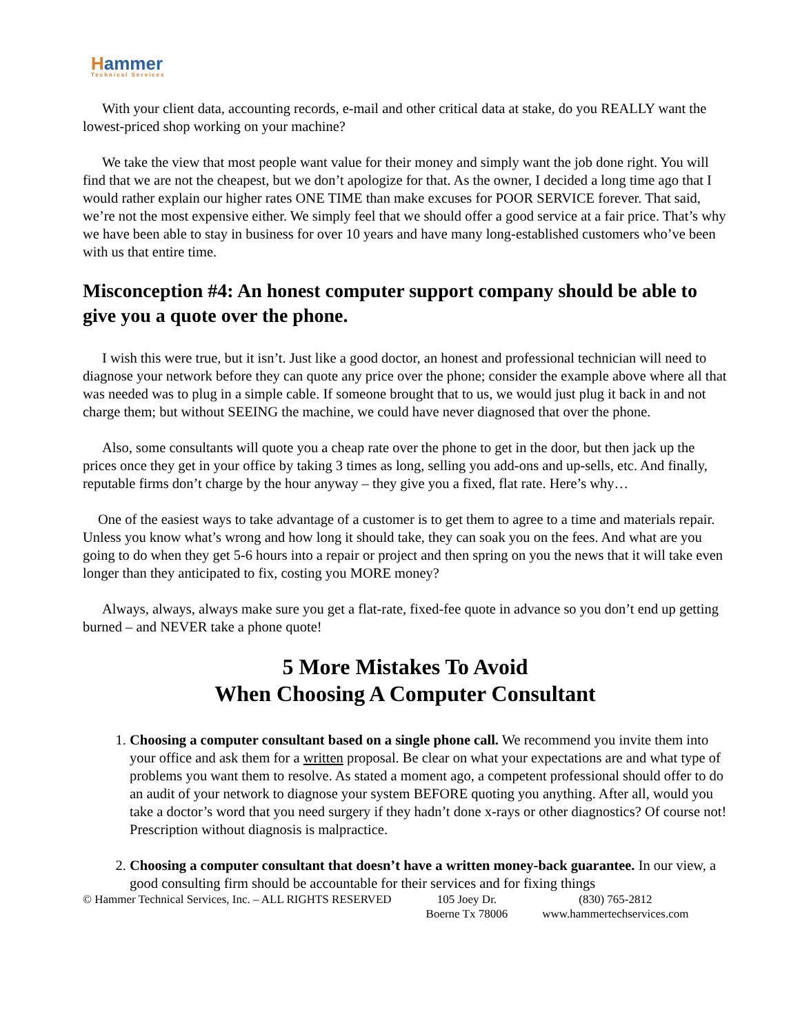Hammer
Technical Services
With your client data, accounting records, e-mail and other critical data at stake, do you REALLY want the lowest-priced shop working on your machine?
We take the view that most people want value for their money and simply want the job done right. You will find that we are not the cheapest, but we don’t apologize for that. As the owner, I decided a long time ago that I would rather explain our higher rates ONE TIME than make excuses for POOR SERVICE forever. That said, we’re not the most expensive either. We simply feel that we should offer a good service at a fair price. That’s why we have been able to stay in business for over 10 years and have many long-established customers who’ve been with us that entire time.
Misconception #4: An honest computer support company should be able to give you a quote over the phone.
I wish this were true, but it isn’t. Just like a good doctor, an honest and professional technician will need to diagnose your network before they can quote any price over the phone; consider the example above where all that was needed was to plug in a simple cable. If someone brought that to us, we would just plug it back in and not charge them; but without SEEING the machine, we could have never diagnosed that over the phone.
Also, some consultants will quote you a cheap rate over the phone to get in the door, but then jack up the prices once they get in your office by taking 3 times as long, selling you add-ons and up-sells, etc. And finally, reputable firms don’t charge by the hour anyway – they give you a fixed, flat rate. Here’s why…
One of the easiest ways to take advantage of a customer is to get them to agree to a time and materials repair. Unless you know what’s wrong and how long it should take, they can soak you on the fees. And what are you going to do when they get 5-6 hours into a repair or project and then spring on you the news that it will take even longer than they anticipated to fix, costing you MORE money?
Always, always, always make sure you get a flat-rate, fixed-fee quote in advance so you don’t end up getting burned – and NEVER take a phone quote!
5 More Mistakes To Avoid
When Choosing A Computer Consultant
1. Choosing a computer consultant based on a single phone call. We recommend you invite them into your office and ask them for a written proposal. Be clear on what your expectations are and what type of problems you want them to resolve. As stated a moment ago, a competent professional should offer to do an audit of your network to diagnose your system BEFORE quoting you anything. After all, would you take a doctor’s word that you need surgery if they hadn’t done x-rays or other diagnostics? Of course not! Prescription without diagnosis is malpractice.
2. Choosing a computer consultant that doesn’t have a written money-back guarantee. In our view, a good consulting firm should be accountable for their services and for fixing things
© Hammer Technical Services, Inc. – ALL RIGHTS RESERVED
105 Joey Dr.
Boerne Tx 78006
(830) 765-2812
www.hammertechservices.com